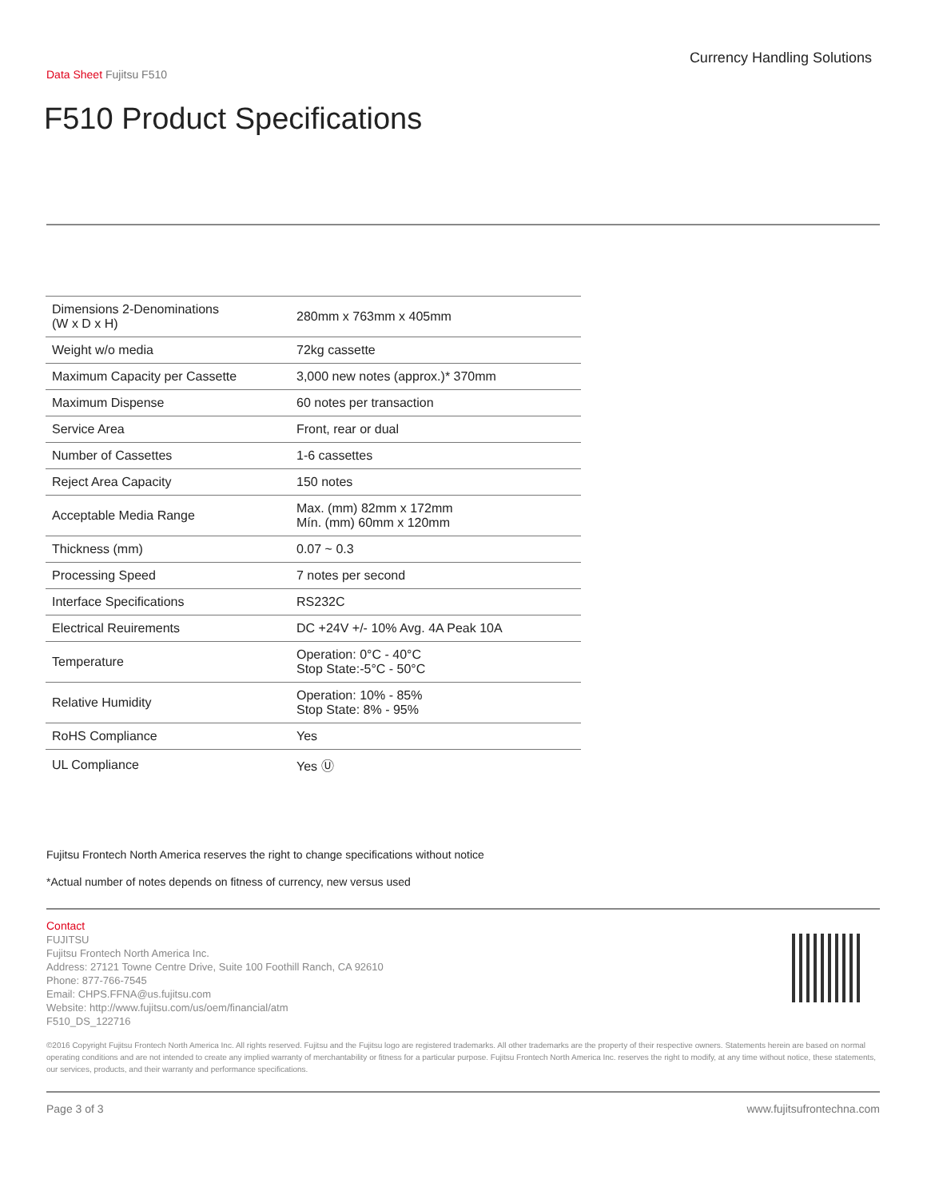Currency Handling Solutions
Data Sheet Fujitsu F510
F510 Product Specifications
| Dimensions 2-Denominations (W x D x H) | 280mm x 763mm x 405mm |
| Weight w/o media | 72kg cassette |
| Maximum Capacity per Cassette | 3,000 new notes (approx.)* 370mm |
| Maximum Dispense | 60 notes per transaction |
| Service Area | Front, rear or dual |
| Number of Cassettes | 1-6 cassettes |
| Reject Area Capacity | 150 notes |
| Acceptable Media Range | Max. (mm) 82mm x 172mm Mín. (mm) 60mm x 120mm |
| Thickness (mm) | 0.07 ~ 0.3 |
| Processing Speed | 7 notes per second |
| Interface Specifications | RS232C |
| Electrical Reuirements | DC +24V +/- 10% Avg. 4A Peak 10A |
| Temperature | Operation: 0°C - 40°C Stop State:-5°C - 50°C |
| Relative Humidity | Operation: 10% - 85% Stop State: 8% - 95% |
| RoHS Compliance | Yes |
| UL Compliance | Yes Ⓤ |
Fujitsu Frontech North America reserves the right to change specifications without notice
*Actual number of notes depends on fitness of currency, new versus used
Contact
FUJITSU
Fujitsu Frontech North America Inc.
Address: 27121 Towne Centre Drive, Suite 100 Foothill Ranch, CA 92610
Phone: 877-766-7545
Email: CHPS.FFNA@us.fujitsu.com
Website: http://www.fujitsu.com/us/oem/financial/atm
F510_DS_122716
©2016 Copyright Fujitsu Frontech North America Inc. All rights reserved. Fujitsu and the Fujitsu logo are registered trademarks. All other trademarks are the property of their respective owners. Statements herein are based on normal operating conditions and are not intended to create any implied warranty of merchantability or fitness for a particular purpose. Fujitsu Frontech North America Inc. reserves the right to modify, at any time without notice, these statements, our services, products, and their warranty and performance specifications.
Page 3 of 3 www.fujitsufrontechna.com